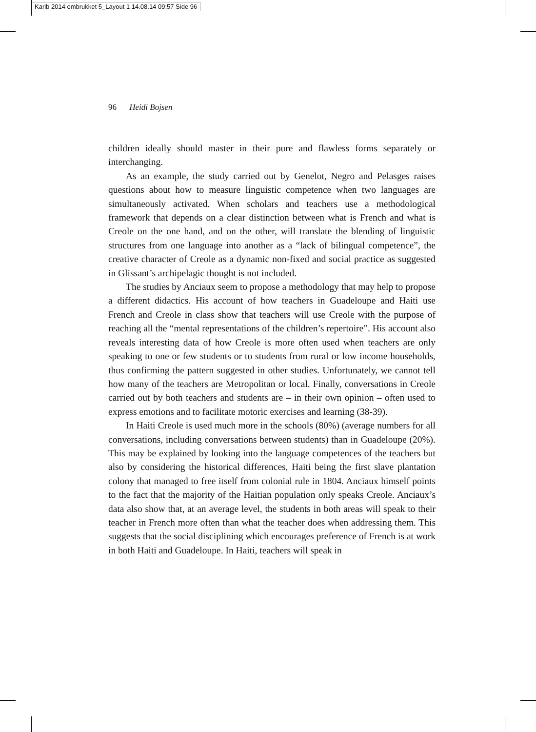Karib 2014 ombrukket 5_Layout 1 14.08.14 09:57 Side 96
96 Heidi Bojsen
children ideally should master in their pure and flawless forms separately or interchanging.
As an example, the study carried out by Genelot, Negro and Pelasges raises questions about how to measure linguistic competence when two languages are simultaneously activated. When scholars and teachers use a methodological framework that depends on a clear distinction between what is French and what is Creole on the one hand, and on the other, will translate the blending of linguistic structures from one language into another as a “lack of bilingual competence”, the creative character of Creole as a dynamic non-fixed and social practice as suggested in Glissant’s archipelagic thought is not included.
The studies by Anciaux seem to propose a methodology that may help to propose a different didactics. His account of how teachers in Guadeloupe and Haiti use French and Creole in class show that teachers will use Creole with the purpose of reaching all the “mental representations of the children’s repertoire”. His account also reveals interesting data of how Creole is more often used when teachers are only speaking to one or few students or to students from rural or low income households, thus confirming the pattern suggested in other studies. Unfortunately, we cannot tell how many of the teachers are Metropolitan or local. Finally, conversations in Creole carried out by both teachers and students are – in their own opinion – often used to express emotions and to facilitate motoric exercises and learning (38-39).
In Haiti Creole is used much more in the schools (80%) (average numbers for all conversations, including conversations between students) than in Guadeloupe (20%). This may be explained by looking into the language competences of the teachers but also by considering the historical differences, Haiti being the first slave plantation colony that managed to free itself from colonial rule in 1804. Anciaux himself points to the fact that the majority of the Haitian population only speaks Creole. Anciaux’s data also show that, at an average level, the students in both areas will speak to their teacher in French more often than what the teacher does when addressing them. This suggests that the social disciplining which encourages preference of French is at work in both Haiti and Guadeloupe. In Haiti, teachers will speak in